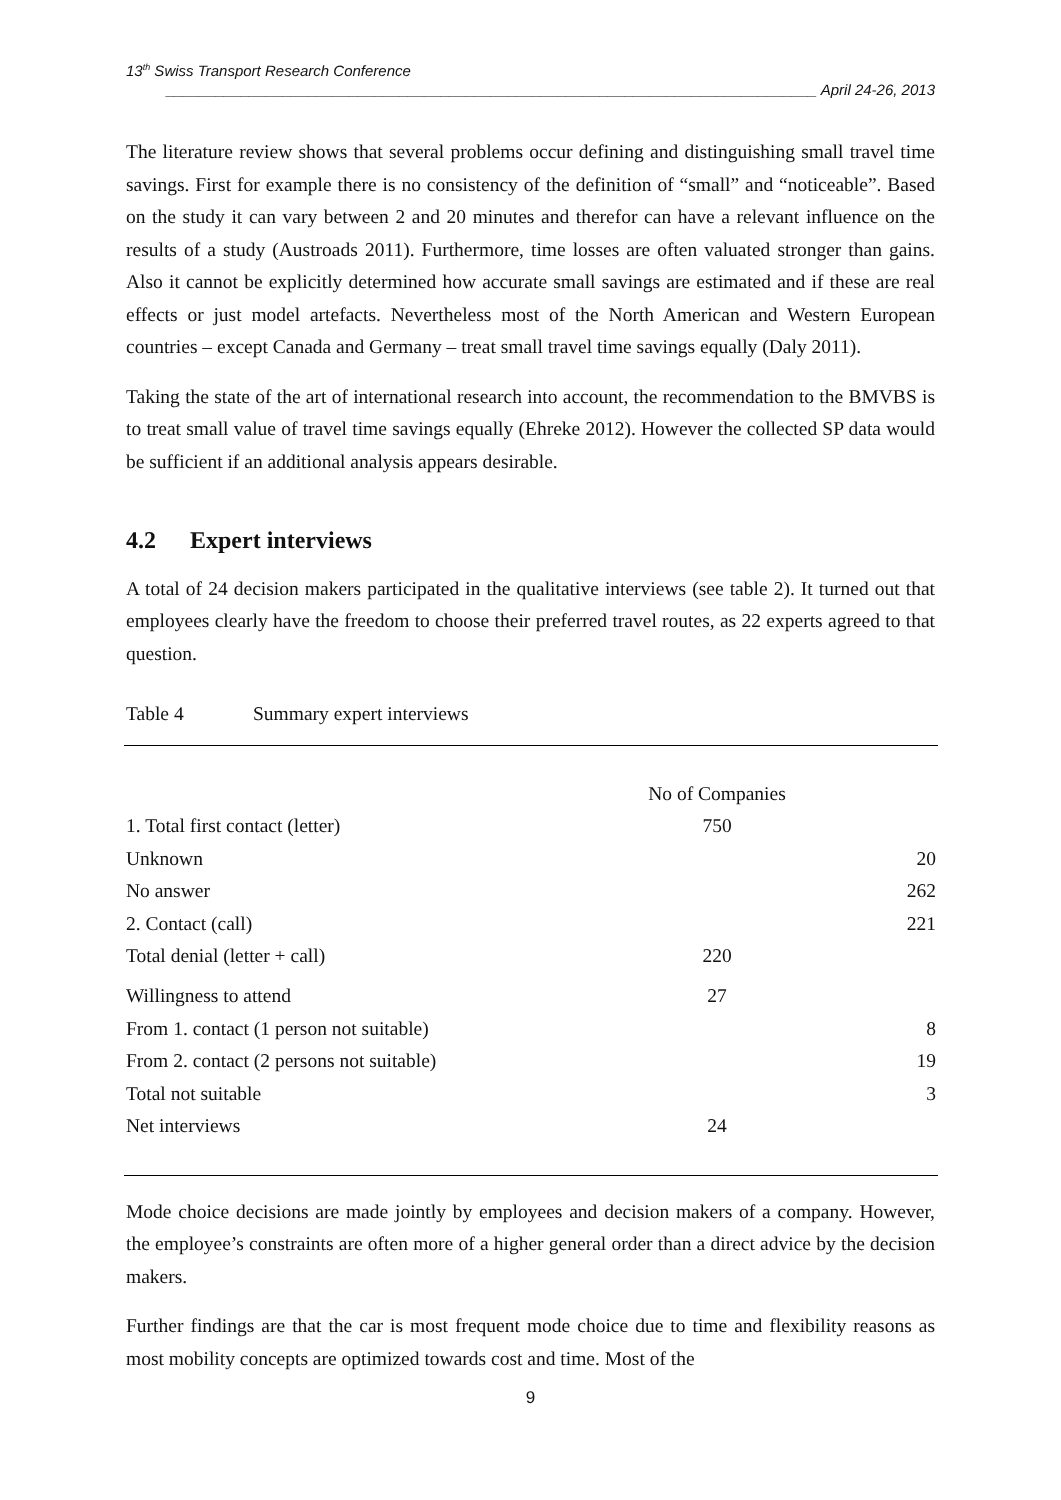13<sup>th</sup> Swiss Transport Research Conference
______________________________________________________________________________ April 24-26, 2013
The literature review shows that several problems occur defining and distinguishing small travel time savings. First for example there is no consistency of the definition of “small” and “noticeable”. Based on the study it can vary between 2 and 20 minutes and therefor can have a relevant influence on the results of a study (Austroads 2011). Furthermore, time losses are often valuated stronger than gains. Also it cannot be explicitly determined how accurate small savings are estimated and if these are real effects or just model artefacts. Nevertheless most of the North American and Western European countries – except Canada and Germany – treat small travel time savings equally (Daly 2011).
Taking the state of the art of international research into account, the recommendation to the BMVBS is to treat small value of travel time savings equally (Ehreke 2012). However the collected SP data would be sufficient if an additional analysis appears desirable.
4.2 Expert interviews
A total of 24 decision makers participated in the qualitative interviews (see table 2). It turned out that employees clearly have the freedom to choose their preferred travel routes, as 22 experts agreed to that question.
Table 4 Summary expert interviews
| | No of Companies | |
| 1. Total first contact (letter) | 750 | |
| Unknown | | 20 |
| No answer | | 262 |
| 2. Contact (call) | | 221 |
| Total denial (letter + call) | 220 | |
| Willingness to attend | 27 | |
| From 1. contact (1 person not suitable) | | 8 |
| From 2. contact (2 persons not suitable) | | 19 |
| Total not suitable | | 3 |
| Net interviews | 24 | |
Mode choice decisions are made jointly by employees and decision makers of a company. However, the employee’s constraints are often more of a higher general order than a direct advice by the decision makers.
Further findings are that the car is most frequent mode choice due to time and flexibility reasons as most mobility concepts are optimized towards cost and time. Most of the
9